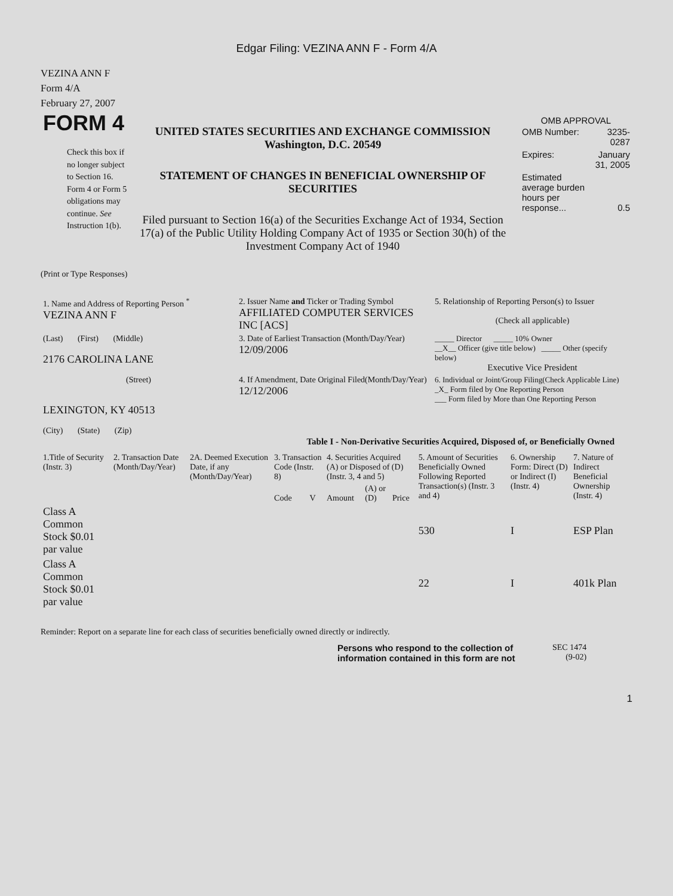Edgar Filing: VEZINA ANN F - Form 4/A
VEZINA ANN F
Form 4/A
February 27, 2007
FORM 4
Check this box if no longer subject to Section 16. Form 4 or Form 5 obligations may continue. See Instruction 1(b).
UNITED STATES SECURITIES AND EXCHANGE COMMISSION
Washington, D.C. 20549
STATEMENT OF CHANGES IN BENEFICIAL OWNERSHIP OF SECURITIES
Filed pursuant to Section 16(a) of the Securities Exchange Act of 1934, Section 17(a) of the Public Utility Holding Company Act of 1935 or Section 30(h) of the Investment Company Act of 1940
OMB APPROVAL
| OMB Number: | 3235-0287 |
| Expires: | January 31, 2005 |
| Estimated average burden hours per response... | 0.5 |
(Print or Type Responses)
| 1. Name and Address of Reporting Person <sup>*</sup> VEZINA ANN F | 2. Issuer Name and Ticker or Trading Symbol AFFILIATED COMPUTER SERVICES INC [ACS] | 5. Relationship of Reporting Person(s) to Issuer (Check all applicable) |
| (Last) (First) (Middle) 2176 CAROLINA LANE | 3. Date of Earliest Transaction (Month/Day/Year) 12/09/2006 | _____ Director _____ 10% Owner __X__ Officer (give title below) _____ Other (specify below) Executive Vice President |
| (Street) LEXINGTON, KY 40513 (City) (State) (Zip) | 4. If Amendment, Date Original Filed(Month/Day/Year) 12/12/2006 | 6. Individual or Joint/Group Filing(Check Applicable Line) _X_ Form filed by One Reporting Person ___ Form filed by More than One Reporting Person |
Table I - Non-Derivative Securities Acquired, Disposed of, or Beneficially Owned
| 1.Title of Security (Instr. 3) | 2. Transaction Date (Month/Day/Year) | 2A. Deemed Execution Date, if any (Month/Day/Year) | 3. Transaction Code (Instr. 8) | | 4. Securities Acquired (A) or Disposed of (D) (Instr. 3, 4 and 5) | | | 5. Amount of Securities Beneficially Owned Following Reported Transaction(s) (Instr. 3 and 4) | 6. Ownership Form: Direct (D) or Indirect (I) (Instr. 4) | 7. Nature of Indirect Beneficial Ownership (Instr. 4) |
| --- | --- | --- | --- | --- | --- | --- | --- | --- | --- | --- |
| | | | Code | V | Amount | (A) or (D) | Price | | | |
| Class A Common Stock $0.01 par value | | | | | | | | 530 | I | ESP Plan |
| Class A Common Stock $0.01 par value | | | | | | | | 22 | I | 401k Plan |
Reminder: Report on a separate line for each class of securities beneficially owned directly or indirectly.
Persons who respond to the collection of information contained in this form are not
SEC 1474
(9-02)
1